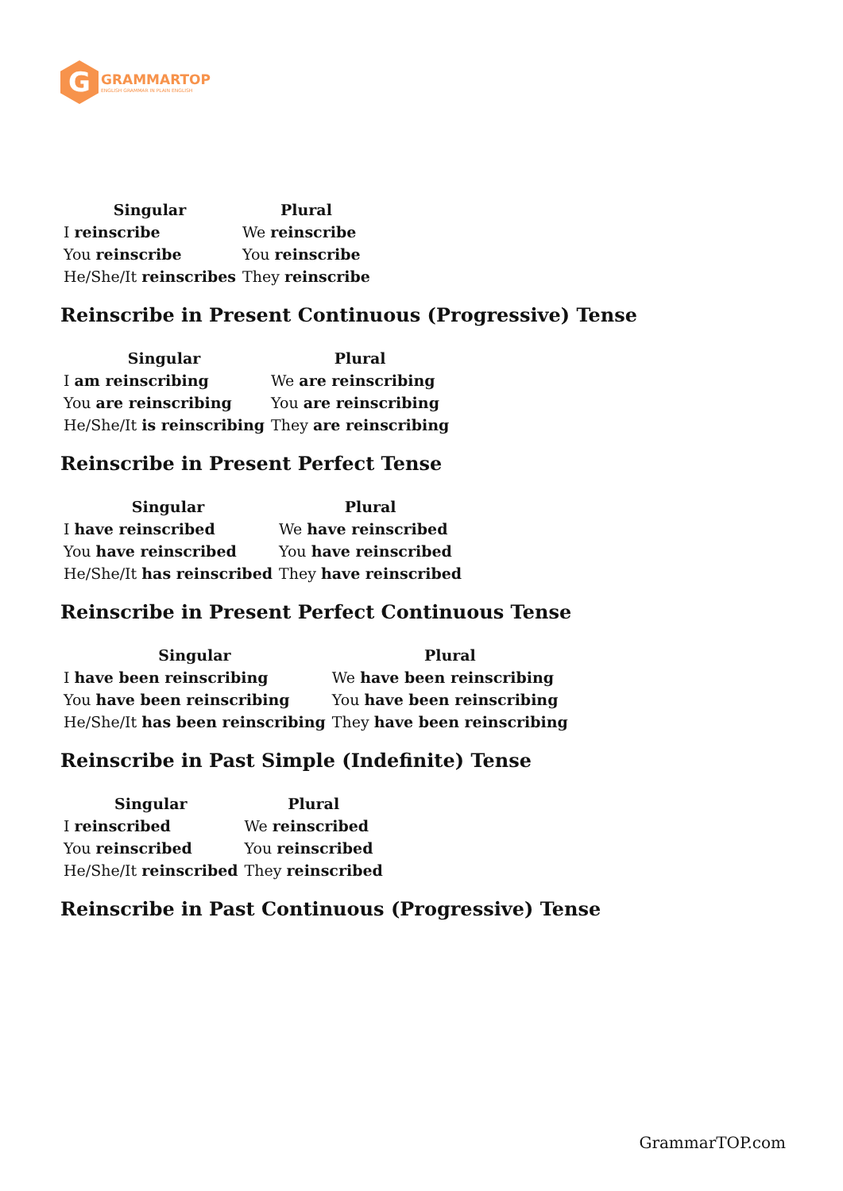G
GRAMMARTOP
ENGLISH GRAMMAR IN PLAIN ENGLISH
| Singular | Plural |
| --- | --- |
| I reinscribe | We reinscribe |
| You reinscribe | You reinscribe |
| He/She/It reinscribes | They reinscribe |
Reinscribe in Present Continuous (Progressive) Tense
| Singular | Plural |
| --- | --- |
| I am reinscribing | We are reinscribing |
| You are reinscribing | You are reinscribing |
| He/She/It is reinscribing | They are reinscribing |
Reinscribe in Present Perfect Tense
| Singular | Plural |
| --- | --- |
| I have reinscribed | We have reinscribed |
| You have reinscribed | You have reinscribed |
| He/She/It has reinscribed | They have reinscribed |
Reinscribe in Present Perfect Continuous Tense
| Singular | Plural |
| --- | --- |
| I have been reinscribing | We have been reinscribing |
| You have been reinscribing | You have been reinscribing |
| He/She/It has been reinscribing | They have been reinscribing |
Reinscribe in Past Simple (Indefinite) Tense
| Singular | Plural |
| --- | --- |
| I reinscribed | We reinscribed |
| You reinscribed | You reinscribed |
| He/She/It reinscribed | They reinscribed |
Reinscribe in Past Continuous (Progressive) Tense
GrammarTOP.com